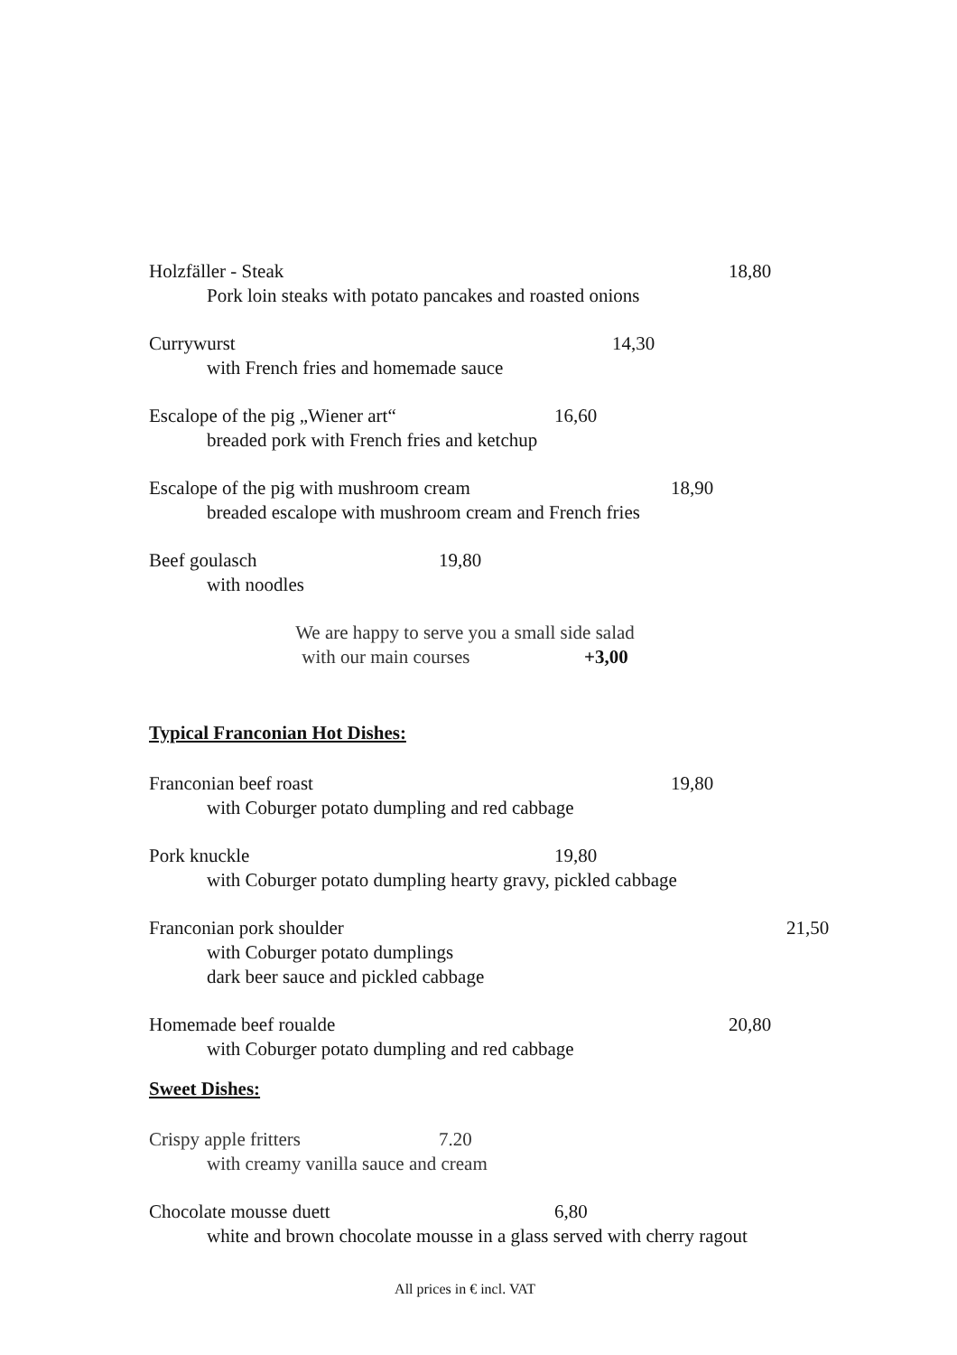Holzfäller - Steak 18,80
Pork loin steaks with potato pancakes and roasted onions
Currywurst 14,30
with French fries and homemade sauce
Escalope of the pig „Wiener art“16,60
breaded pork with French fries and ketchup
Escalope of the pig with mushroom cream 18,90
breaded escalope with mushroom cream and French fries
Beef goulasch 19,80
with noodles
We are happy to serve you a small side salad
with our main courses +3,00
Typical Franconian Hot Dishes:
Franconian beef roast 19,80
with Coburger potato dumpling and red cabbage
Pork knuckle 19,80
with Coburger potato dumpling hearty gravy, pickled cabbage
Franconian pork shoulder 21,50
with Coburger potato dumplings
dark beer sauce and pickled cabbage
Homemade beef roualde 20,80
with Coburger potato dumpling and red cabbage
Sweet Dishes:
Crispy apple fritters 7.20
with creamy vanilla sauce and cream
Chocolate mousse duett 6,80
white and brown chocolate mousse in a glass served with cherry ragout
All prices in € incl. VAT